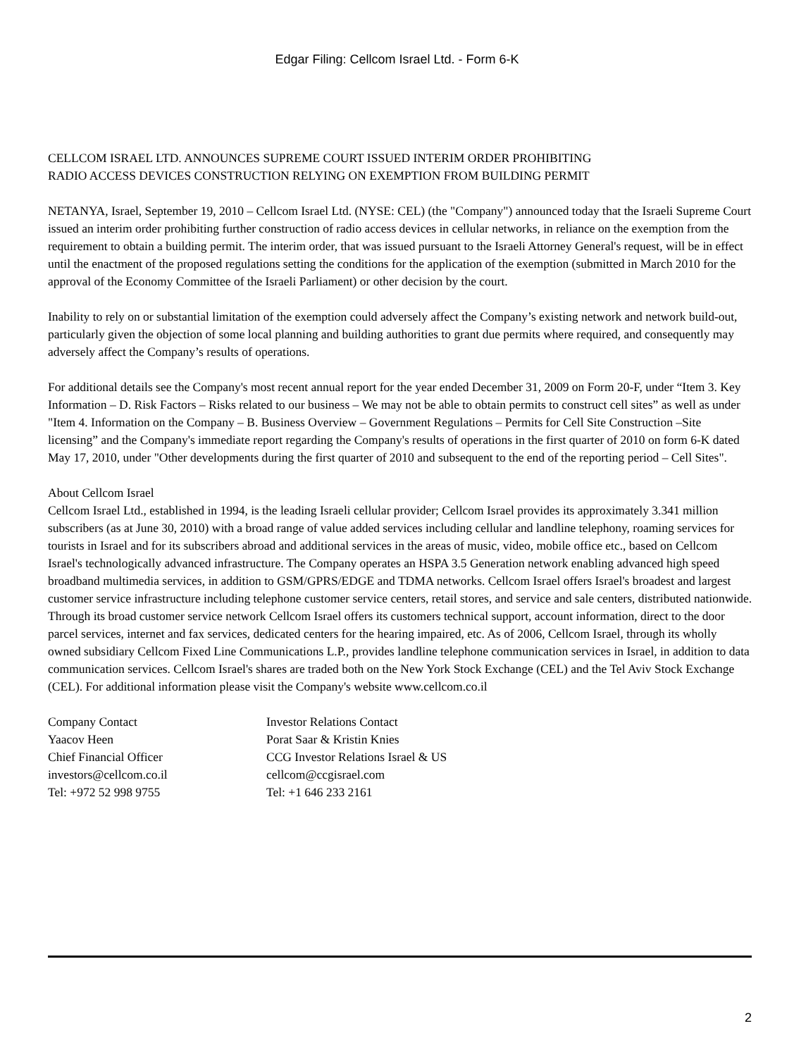Edgar Filing: Cellcom Israel Ltd. - Form 6-K
CELLCOM ISRAEL LTD. ANNOUNCES SUPREME COURT ISSUED INTERIM ORDER PROHIBITING
RADIO ACCESS DEVICES CONSTRUCTION RELYING ON EXEMPTION FROM BUILDING PERMIT
NETANYA, Israel, September 19, 2010 – Cellcom Israel Ltd. (NYSE: CEL) (the "Company") announced today that the Israeli Supreme Court issued an interim order prohibiting further construction of radio access devices in cellular networks, in reliance on the exemption from the requirement to obtain a building permit. The interim order, that was issued pursuant to the Israeli Attorney General's request, will be in effect until the enactment of the proposed regulations setting the conditions for the application of the exemption (submitted in March 2010 for the approval of the Economy Committee of the Israeli Parliament) or other decision by the court.
Inability to rely on or substantial limitation of the exemption could adversely affect the Company’s existing network and network build-out, particularly given the objection of some local planning and building authorities to grant due permits where required, and consequently may adversely affect the Company’s results of operations.
For additional details see the Company's most recent annual report for the year ended December 31, 2009 on Form 20-F, under “Item 3. Key Information – D. Risk Factors – Risks related to our business – We may not be able to obtain permits to construct cell sites” as well as under "Item 4. Information on the Company – B. Business Overview – Government Regulations – Permits for Cell Site Construction –Site licensing” and the Company's immediate report regarding the Company's results of operations in the first quarter of 2010 on form 6-K dated May 17, 2010, under "Other developments during the first quarter of 2010 and subsequent to the end of the reporting period – Cell Sites".
About Cellcom Israel
Cellcom Israel Ltd., established in 1994, is the leading Israeli cellular provider; Cellcom Israel provides its approximately 3.341 million subscribers (as at June 30, 2010) with a broad range of value added services including cellular and landline telephony, roaming services for tourists in Israel and for its subscribers abroad and additional services in the areas of music, video, mobile office etc., based on Cellcom Israel's technologically advanced infrastructure. The Company operates an HSPA 3.5 Generation network enabling advanced high speed broadband multimedia services, in addition to GSM/GPRS/EDGE and TDMA networks. Cellcom Israel offers Israel's broadest and largest customer service infrastructure including telephone customer service centers, retail stores, and service and sale centers, distributed nationwide. Through its broad customer service network Cellcom Israel offers its customers technical support, account information, direct to the door parcel services, internet and fax services, dedicated centers for the hearing impaired, etc. As of 2006, Cellcom Israel, through its wholly owned subsidiary Cellcom Fixed Line Communications L.P., provides landline telephone communication services in Israel, in addition to data communication services. Cellcom Israel's shares are traded both on the New York Stock Exchange (CEL) and the Tel Aviv Stock Exchange (CEL). For additional information please visit the Company's website www.cellcom.co.il
Company Contact
Yaacov Heen
Chief Financial Officer
investors@cellcom.co.il
Tel: +972 52 998 9755
Investor Relations Contact
Porat Saar & Kristin Knies
CCG Investor Relations Israel & US
cellcom@ccgisrael.com
Tel: +1 646 233 2161
2